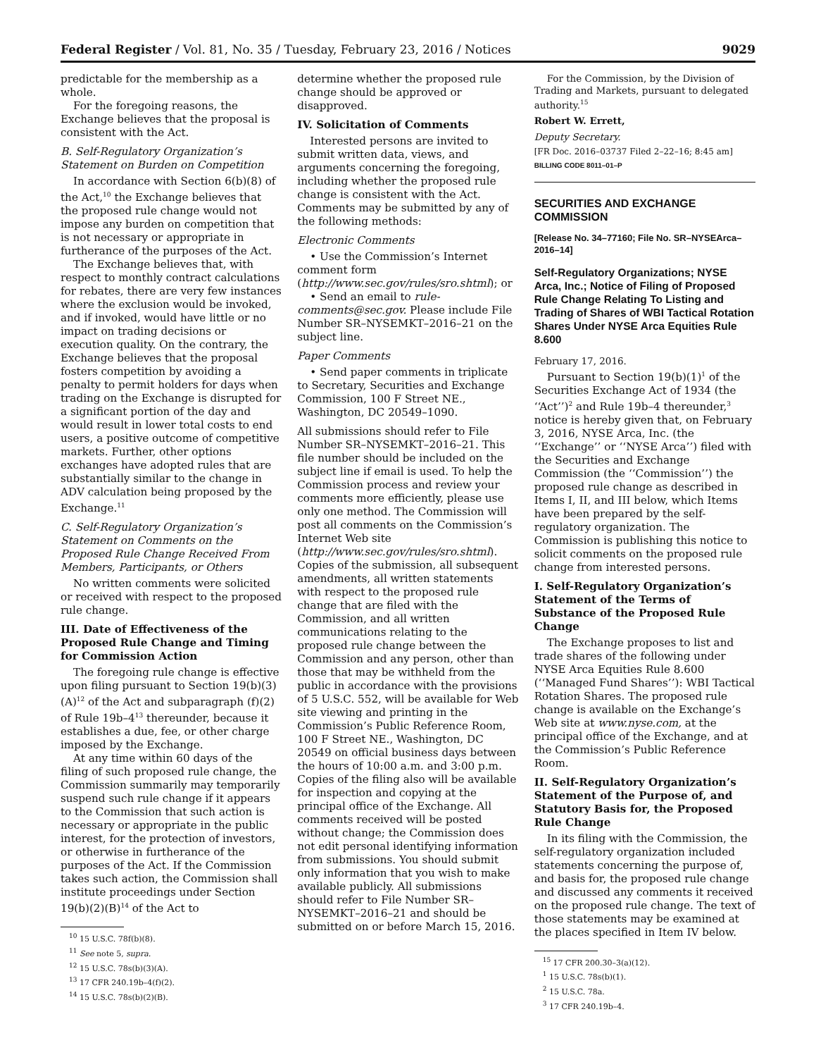Federal Register / Vol. 81, No. 35 / Tuesday, February 23, 2016 / Notices 9029
predictable for the membership as a whole.
For the foregoing reasons, the Exchange believes that the proposal is consistent with the Act.
B. Self-Regulatory Organization’s Statement on Burden on Competition
In accordance with Section 6(b)(8) of the Act,<sup>10</sup> the Exchange believes that the proposed rule change would not impose any burden on competition that is not necessary or appropriate in furtherance of the purposes of the Act.
The Exchange believes that, with respect to monthly contract calculations for rebates, there are very few instances where the exclusion would be invoked, and if invoked, would have little or no impact on trading decisions or execution quality. On the contrary, the Exchange believes that the proposal fosters competition by avoiding a penalty to permit holders for days when trading on the Exchange is disrupted for a significant portion of the day and would result in lower total costs to end users, a positive outcome of competitive markets. Further, other options exchanges have adopted rules that are substantially similar to the change in ADV calculation being proposed by the Exchange.<sup>11</sup>
C. Self-Regulatory Organization’s Statement on Comments on the Proposed Rule Change Received From Members, Participants, or Others
No written comments were solicited or received with respect to the proposed rule change.
III. Date of Effectiveness of the Proposed Rule Change and Timing for Commission Action
The foregoing rule change is effective upon filing pursuant to Section 19(b)(3)(A)<sup>12</sup> of the Act and subparagraph (f)(2) of Rule 19b–4<sup>13</sup> thereunder, because it establishes a due, fee, or other charge imposed by the Exchange.
At any time within 60 days of the filing of such proposed rule change, the Commission summarily may temporarily suspend such rule change if it appears to the Commission that such action is necessary or appropriate in the public interest, for the protection of investors, or otherwise in furtherance of the purposes of the Act. If the Commission takes such action, the Commission shall institute proceedings under Section 19(b)(2)(B)<sup>14</sup> of the Act to
<sup>10</sup> 15 U.S.C. 78f(b)(8).
<sup>11</sup> See note 5, supra.
<sup>12</sup> 15 U.S.C. 78s(b)(3)(A).
<sup>13</sup> 17 CFR 240.19b–4(f)(2).
<sup>14</sup> 15 U.S.C. 78s(b)(2)(B).
determine whether the proposed rule change should be approved or disapproved.
IV. Solicitation of Comments
Interested persons are invited to submit written data, views, and arguments concerning the foregoing, including whether the proposed rule change is consistent with the Act. Comments may be submitted by any of the following methods:
Electronic Comments
• Use the Commission’s Internet comment form (http://www.sec.gov/rules/sro.shtml); or
• Send an email to rule-comments@sec.gov. Please include File Number SR–NYSEMKT–2016–21 on the subject line.
Paper Comments
• Send paper comments in triplicate to Secretary, Securities and Exchange Commission, 100 F Street NE., Washington, DC 20549–1090.
All submissions should refer to File Number SR–NYSEMKT–2016–21. This file number should be included on the subject line if email is used. To help the Commission process and review your comments more efficiently, please use only one method. The Commission will post all comments on the Commission’s Internet Web site (http://www.sec.gov/rules/sro.shtml). Copies of the submission, all subsequent amendments, all written statements with respect to the proposed rule change that are filed with the Commission, and all written communications relating to the proposed rule change between the Commission and any person, other than those that may be withheld from the public in accordance with the provisions of 5 U.S.C. 552, will be available for Web site viewing and printing in the Commission’s Public Reference Room, 100 F Street NE., Washington, DC 20549 on official business days between the hours of 10:00 a.m. and 3:00 p.m. Copies of the filing also will be available for inspection and copying at the principal office of the Exchange. All comments received will be posted without change; the Commission does not edit personal identifying information from submissions. You should submit only information that you wish to make available publicly. All submissions should refer to File Number SR–NYSEMKT–2016–21 and should be submitted on or before March 15, 2016.
For the Commission, by the Division of Trading and Markets, pursuant to delegated authority.<sup>15</sup>
Robert W. Errett,
Deputy Secretary.
[FR Doc. 2016–03737 Filed 2–22–16; 8:45 am]
BILLING CODE 8011–01–P
SECURITIES AND EXCHANGE COMMISSION
[Release No. 34–77160; File No. SR–NYSEArca–2016–14]
Self-Regulatory Organizations; NYSE Arca, Inc.; Notice of Filing of Proposed Rule Change Relating To Listing and Trading of Shares of WBI Tactical Rotation Shares Under NYSE Arca Equities Rule 8.600
February 17, 2016.
Pursuant to Section 19(b)(1)<sup>1</sup> of the Securities Exchange Act of 1934 (the ‘‘Act’’)<sup>2</sup> and Rule 19b–4 thereunder,<sup>3</sup> notice is hereby given that, on February 3, 2016, NYSE Arca, Inc. (the ‘‘Exchange’’ or ‘‘NYSE Arca’’) filed with the Securities and Exchange Commission (the ‘‘Commission’’) the proposed rule change as described in Items I, II, and III below, which Items have been prepared by the self-regulatory organization. The Commission is publishing this notice to solicit comments on the proposed rule change from interested persons.
I. Self-Regulatory Organization’s Statement of the Terms of Substance of the Proposed Rule Change
The Exchange proposes to list and trade shares of the following under NYSE Arca Equities Rule 8.600 (‘‘Managed Fund Shares’’): WBI Tactical Rotation Shares. The proposed rule change is available on the Exchange’s Web site at www.nyse.com, at the principal office of the Exchange, and at the Commission’s Public Reference Room.
II. Self-Regulatory Organization’s Statement of the Purpose of, and Statutory Basis for, the Proposed Rule Change
In its filing with the Commission, the self-regulatory organization included statements concerning the purpose of, and basis for, the proposed rule change and discussed any comments it received on the proposed rule change. The text of those statements may be examined at the places specified in Item IV below.
<sup>15</sup> 17 CFR 200.30–3(a)(12).
<sup>1</sup> 15 U.S.C. 78s(b)(1).
<sup>2</sup> 15 U.S.C. 78a.
<sup>3</sup> 17 CFR 240.19b–4.